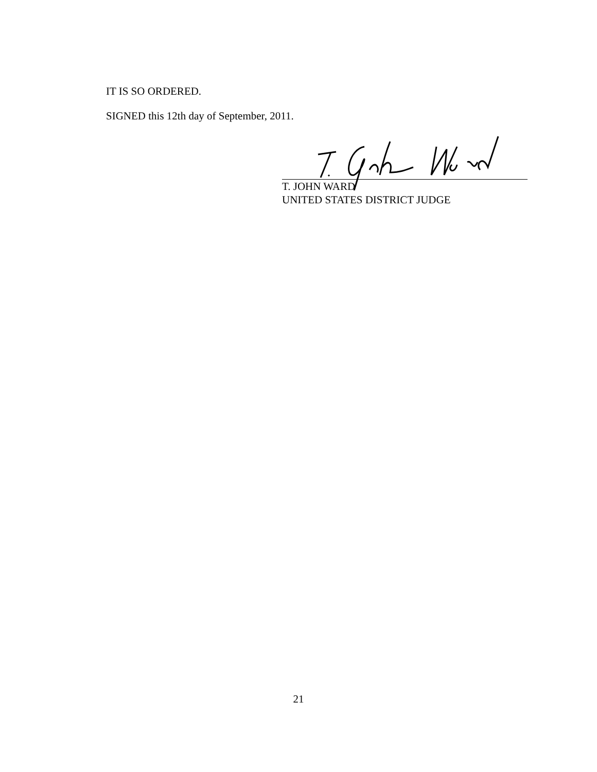IT IS SO ORDERED.
SIGNED this 12th day of September, 2011.
T. JOHN WARD
UNITED STATES DISTRICT JUDGE
21